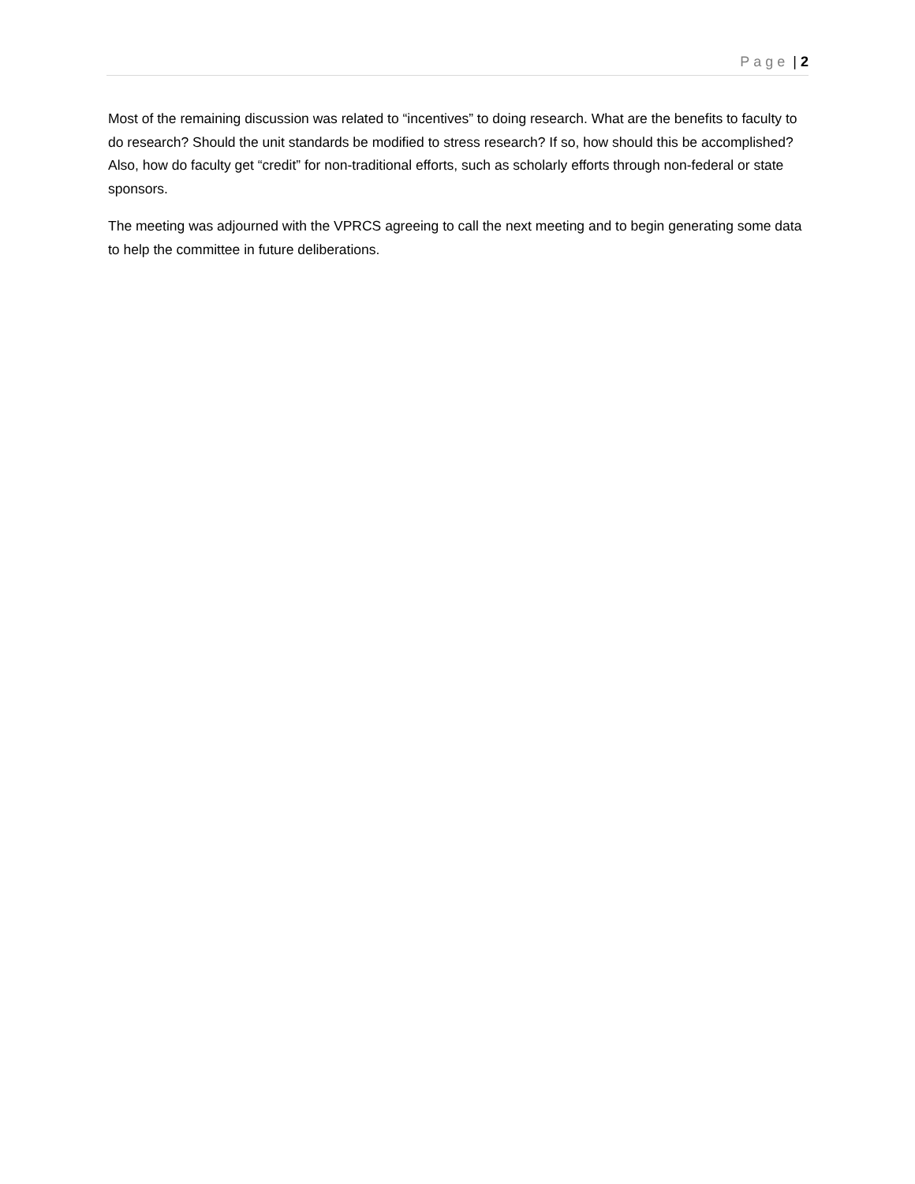Page | 2
Most of the remaining discussion was related to “incentives” to doing research. What are the benefits to faculty to do research? Should the unit standards be modified to stress research? If so, how should this be accomplished? Also, how do faculty get “credit” for non-traditional efforts, such as scholarly efforts through non-federal or state sponsors.
The meeting was adjourned with the VPRCS agreeing to call the next meeting and to begin generating some data to help the committee in future deliberations.